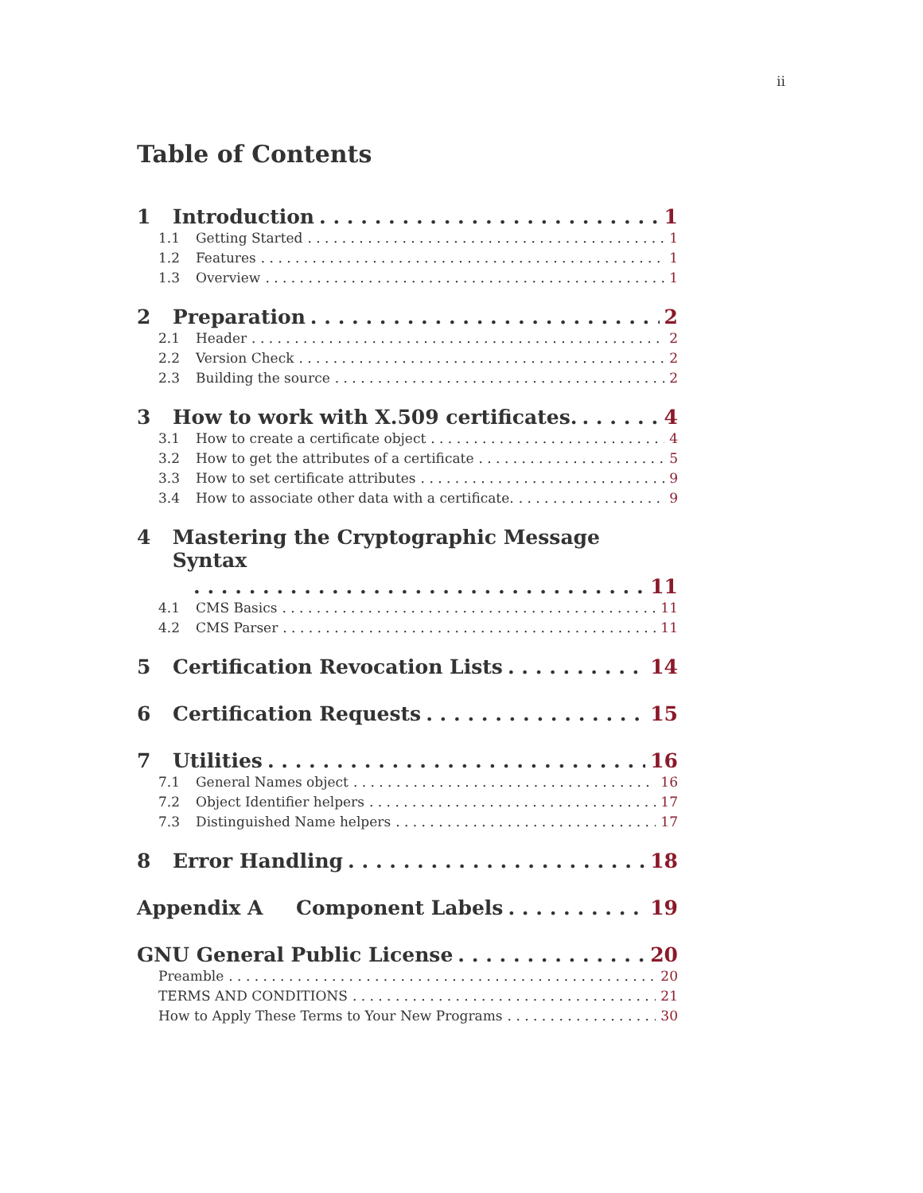ii
Table of Contents
1 Introduction 1
1.1 Getting Started 1
1.2 Features 1
1.3 Overview 1
2 Preparation 2
2.1 Header 2
2.2 Version Check 2
2.3 Building the source 2
3 How to work with X.509 certificates. 4
3.1 How to create a certificate object 4
3.2 How to get the attributes of a certificate 5
3.3 How to set certificate attributes 9
3.4 How to associate other data with a certificate. 9
4 Mastering the Cryptographic Message Syntax
11
4.1 CMS Basics 11
4.2 CMS Parser 11
5 Certification Revocation Lists 14
6 Certification Requests 15
7 Utilities 16
7.1 General Names object 16
7.2 Object Identifier helpers 17
7.3 Distinguished Name helpers 17
8 Error Handling 18
Appendix A Component Labels 19
GNU General Public License 20
Preamble 20
TERMS AND CONDITIONS 21
How to Apply These Terms to Your New Programs 30